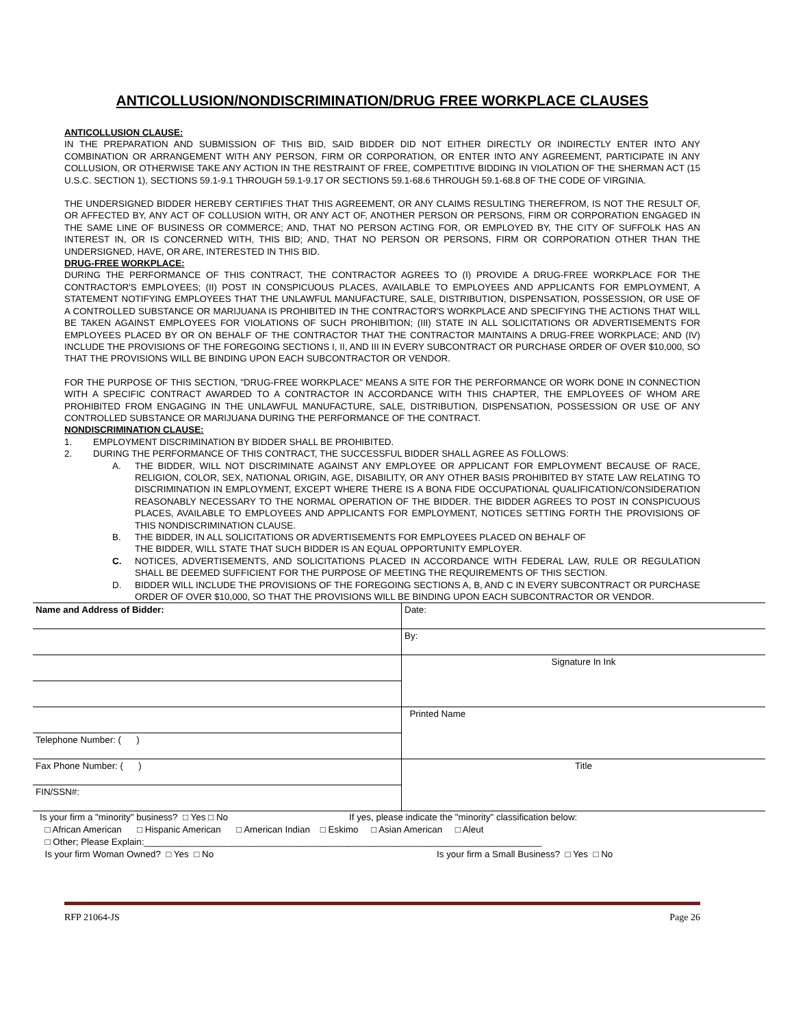ANTICOLLUSION/NONDISCRIMINATION/DRUG FREE WORKPLACE CLAUSES
ANTICOLLUSION CLAUSE:
IN THE PREPARATION AND SUBMISSION OF THIS BID, SAID BIDDER DID NOT EITHER DIRECTLY OR INDIRECTLY ENTER INTO ANY COMBINATION OR ARRANGEMENT WITH ANY PERSON, FIRM OR CORPORATION, OR ENTER INTO ANY AGREEMENT, PARTICIPATE IN ANY COLLUSION, OR OTHERWISE TAKE ANY ACTION IN THE RESTRAINT OF FREE, COMPETITIVE BIDDING IN VIOLATION OF THE SHERMAN ACT (15 U.S.C. SECTION 1), SECTIONS 59.1-9.1 THROUGH 59.1-9.17 OR SECTIONS 59.1-68.6 THROUGH 59.1-68.8 OF THE CODE OF VIRGINIA.
THE UNDERSIGNED BIDDER HEREBY CERTIFIES THAT THIS AGREEMENT, OR ANY CLAIMS RESULTING THEREFROM, IS NOT THE RESULT OF, OR AFFECTED BY, ANY ACT OF COLLUSION WITH, OR ANY ACT OF, ANOTHER PERSON OR PERSONS, FIRM OR CORPORATION ENGAGED IN THE SAME LINE OF BUSINESS OR COMMERCE; AND, THAT NO PERSON ACTING FOR, OR EMPLOYED BY, THE CITY OF SUFFOLK HAS AN INTEREST IN, OR IS CONCERNED WITH, THIS BID; AND, THAT NO PERSON OR PERSONS, FIRM OR CORPORATION OTHER THAN THE UNDERSIGNED, HAVE, OR ARE, INTERESTED IN THIS BID.
DRUG-FREE WORKPLACE:
DURING THE PERFORMANCE OF THIS CONTRACT, THE CONTRACTOR AGREES TO (I) PROVIDE A DRUG-FREE WORKPLACE FOR THE CONTRACTOR'S EMPLOYEES; (II) POST IN CONSPICUOUS PLACES, AVAILABLE TO EMPLOYEES AND APPLICANTS FOR EMPLOYMENT, A STATEMENT NOTIFYING EMPLOYEES THAT THE UNLAWFUL MANUFACTURE, SALE, DISTRIBUTION, DISPENSATION, POSSESSION, OR USE OF A CONTROLLED SUBSTANCE OR MARIJUANA IS PROHIBITED IN THE CONTRACTOR'S WORKPLACE AND SPECIFYING THE ACTIONS THAT WILL BE TAKEN AGAINST EMPLOYEES FOR VIOLATIONS OF SUCH PROHIBITION; (III) STATE IN ALL SOLICITATIONS OR ADVERTISEMENTS FOR EMPLOYEES PLACED BY OR ON BEHALF OF THE CONTRACTOR THAT THE CONTRACTOR MAINTAINS A DRUG-FREE WORKPLACE; AND (IV) INCLUDE THE PROVISIONS OF THE FOREGOING SECTIONS I, II, AND III IN EVERY SUBCONTRACT OR PURCHASE ORDER OF OVER $10,000, SO THAT THE PROVISIONS WILL BE BINDING UPON EACH SUBCONTRACTOR OR VENDOR.
FOR THE PURPOSE OF THIS SECTION, "DRUG-FREE WORKPLACE" MEANS A SITE FOR THE PERFORMANCE OR WORK DONE IN CONNECTION WITH A SPECIFIC CONTRACT AWARDED TO A CONTRACTOR IN ACCORDANCE WITH THIS CHAPTER, THE EMPLOYEES OF WHOM ARE PROHIBITED FROM ENGAGING IN THE UNLAWFUL MANUFACTURE, SALE, DISTRIBUTION, DISPENSATION, POSSESSION OR USE OF ANY CONTROLLED SUBSTANCE OR MARIJUANA DURING THE PERFORMANCE OF THE CONTRACT.
NONDISCRIMINATION CLAUSE:
1. EMPLOYMENT DISCRIMINATION BY BIDDER SHALL BE PROHIBITED.
2. DURING THE PERFORMANCE OF THIS CONTRACT, THE SUCCESSFUL BIDDER SHALL AGREE AS FOLLOWS:
A.
THE BIDDER, WILL NOT DISCRIMINATE AGAINST ANY EMPLOYEE OR APPLICANT FOR EMPLOYMENT BECAUSE OF RACE, RELIGION, COLOR, SEX, NATIONAL ORIGIN, AGE, DISABILITY, OR ANY OTHER BASIS PROHIBITED BY STATE LAW RELATING TO DISCRIMINATION IN EMPLOYMENT, EXCEPT WHERE THERE IS A BONA FIDE OCCUPATIONAL QUALIFICATION/CONSIDERATION REASONABLY NECESSARY TO THE NORMAL OPERATION OF THE BIDDER. THE BIDDER AGREES TO POST IN CONSPICUOUS PLACES, AVAILABLE TO EMPLOYEES AND APPLICANTS FOR EMPLOYMENT, NOTICES SETTING FORTH THE PROVISIONS OF THIS NONDISCRIMINATION CLAUSE.
B.
THE BIDDER, IN ALL SOLICITATIONS OR ADVERTISEMENTS FOR EMPLOYEES PLACED ON BEHALF OF
THE BIDDER, WILL STATE THAT SUCH BIDDER IS AN EQUAL OPPORTUNITY EMPLOYER.
C.
NOTICES, ADVERTISEMENTS, AND SOLICITATIONS PLACED IN ACCORDANCE WITH FEDERAL LAW, RULE OR REGULATION SHALL BE DEEMED SUFFICIENT FOR THE PURPOSE OF MEETING THE REQUIREMENTS OF THIS SECTION.
D.
BIDDER WILL INCLUDE THE PROVISIONS OF THE FOREGOING SECTIONS A, B, AND C IN EVERY SUBCONTRACT OR PURCHASE ORDER OF OVER $10,000, SO THAT THE PROVISIONS WILL BE BINDING UPON EACH SUBCONTRACTOR OR VENDOR.
| Name and Address of Bidder: | Date: |
| | By: |
| | Signature In Ink |
| | Printed Name |
| Telephone Number: ( ) | |
| Fax Phone Number: ( ) | Title |
| FIN/SSN#: | |
Is your firm a "minority" business? □ Yes □ No If yes, please indicate the "minority" classification below:
□ African American □ Hispanic American □ American Indian □ Eskimo □ Asian American □ Aleut
□ Other; Please Explain:______________________________________________________________________________
Is your firm Woman Owned? □ Yes □ No Is your firm a Small Business? □ Yes □ No
RFP 21064-JS Page 26